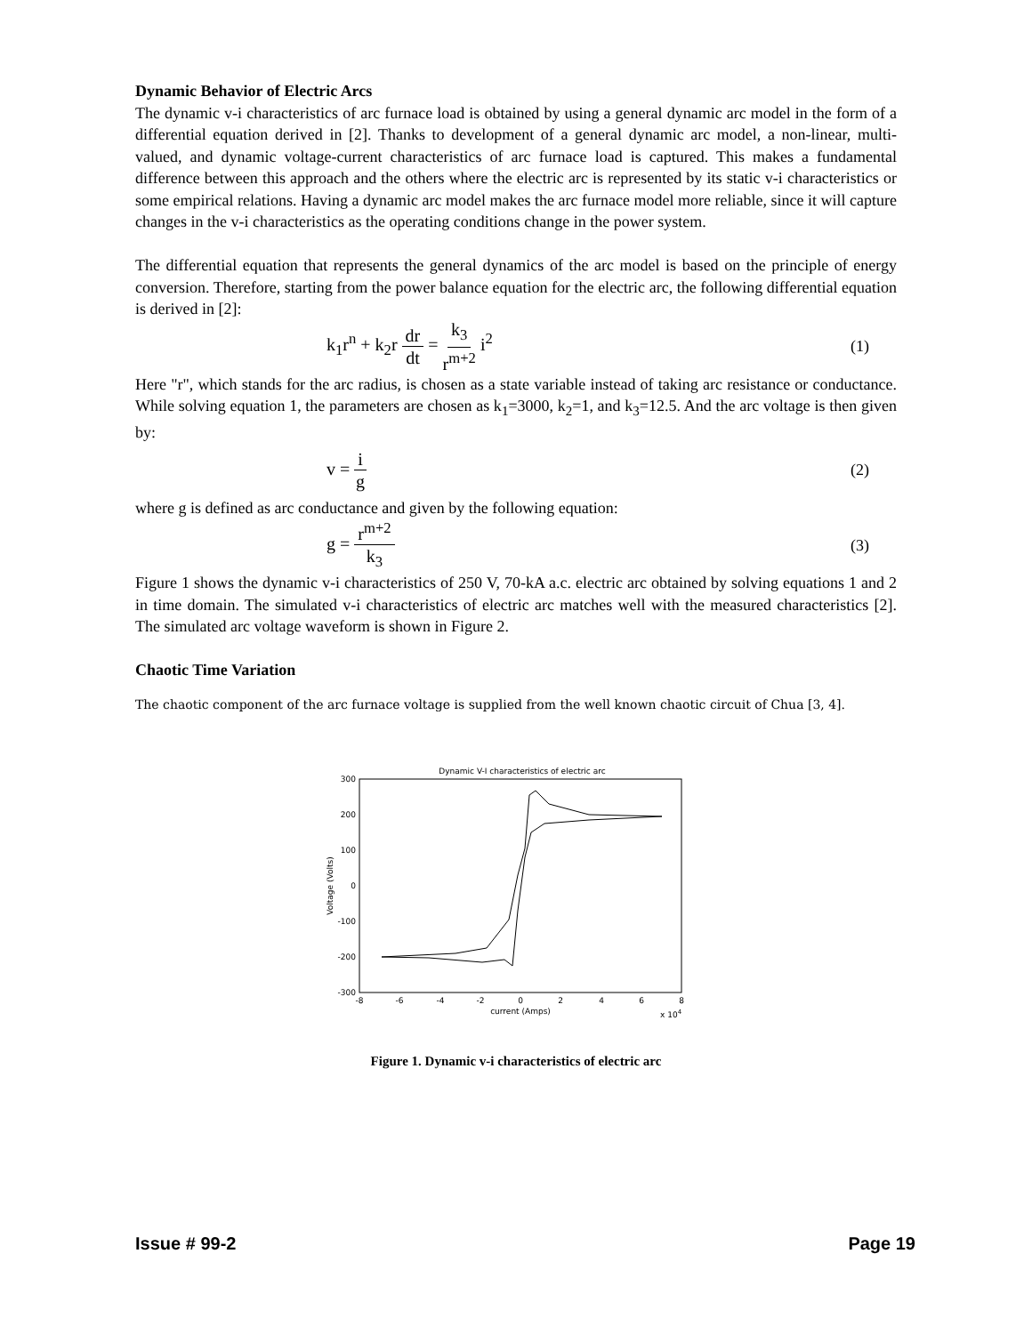Dynamic Behavior of Electric Arcs
The dynamic v-i characteristics of arc furnace load is obtained by using a general dynamic arc model in the form of a differential equation derived in [2]. Thanks to development of a general dynamic arc model, a non-linear, multi-valued, and dynamic voltage-current characteristics of arc furnace load is captured. This makes a fundamental difference between this approach and the others where the electric arc is represented by its static v-i characteristics or some empirical relations. Having a dynamic arc model makes the arc furnace model more reliable, since it will capture changes in the v-i characteristics as the operating conditions change in the power system.
The differential equation that represents the general dynamics of the arc model is based on the principle of energy conversion. Therefore, starting from the power balance equation for the electric arc, the following differential equation is derived in [2]:
k<sub>1</sub>r<sup>n</sup> + k<sub>2</sub>r dr dt = k<sub>3</sub> r<sup>m+2</sup> i<sup>2</sup> (1)
Here "r", which stands for the arc radius, is chosen as a state variable instead of taking arc resistance or conductance. While solving equation 1, the parameters are chosen as k<sub>1</sub>=3000, k<sub>2</sub>=1, and k<sub>3</sub>=12.5. And the arc voltage is then given by:
v = i g (2)
where g is defined as arc conductance and given by the following equation:
g = r<sup>m+2</sup> k<sub>3</sub> (3)
Figure 1 shows the dynamic v-i characteristics of 250 V, 70-kA a.c. electric arc obtained by solving equations 1 and 2 in time domain. The simulated v-i characteristics of electric arc matches well with the measured characteristics [2]. The simulated arc voltage waveform is shown in Figure 2.
Chaotic Time Variation
The chaotic component of the arc furnace voltage is supplied from the well known chaotic circuit of Chua [3, 4].
Dynamic V-I characteristics of electric arc
300
200
100
0
-100
-200
-300
-8
-6
-4
-2
0
2
4
6
8
current (Amps)
x 104
Voltage (Volts)
Figure 1. Dynamic v-i characteristics of electric arc
Issue # 99-2 Page 19